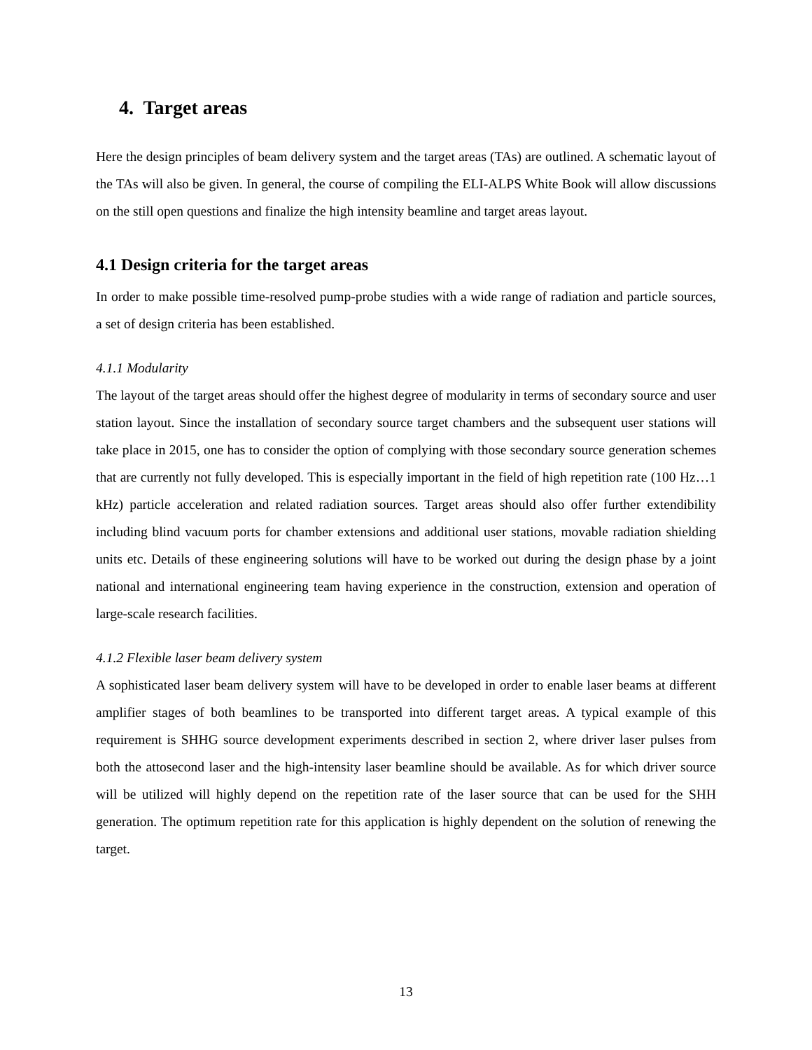4. Target areas
Here the design principles of beam delivery system and the target areas (TAs) are outlined. A schematic layout of the TAs will also be given. In general, the course of compiling the ELI-ALPS White Book will allow discussions on the still open questions and finalize the high intensity beamline and target areas layout.
4.1 Design criteria for the target areas
In order to make possible time-resolved pump-probe studies with a wide range of radiation and particle sources, a set of design criteria has been established.
4.1.1 Modularity
The layout of the target areas should offer the highest degree of modularity in terms of secondary source and user station layout. Since the installation of secondary source target chambers and the subsequent user stations will take place in 2015, one has to consider the option of complying with those secondary source generation schemes that are currently not fully developed. This is especially important in the field of high repetition rate (100 Hz…1 kHz) particle acceleration and related radiation sources. Target areas should also offer further extendibility including blind vacuum ports for chamber extensions and additional user stations, movable radiation shielding units etc. Details of these engineering solutions will have to be worked out during the design phase by a joint national and international engineering team having experience in the construction, extension and operation of large-scale research facilities.
4.1.2 Flexible laser beam delivery system
A sophisticated laser beam delivery system will have to be developed in order to enable laser beams at different amplifier stages of both beamlines to be transported into different target areas. A typical example of this requirement is SHHG source development experiments described in section 2, where driver laser pulses from both the attosecond laser and the high-intensity laser beamline should be available. As for which driver source will be utilized will highly depend on the repetition rate of the laser source that can be used for the SHH generation. The optimum repetition rate for this application is highly dependent on the solution of renewing the target.
13